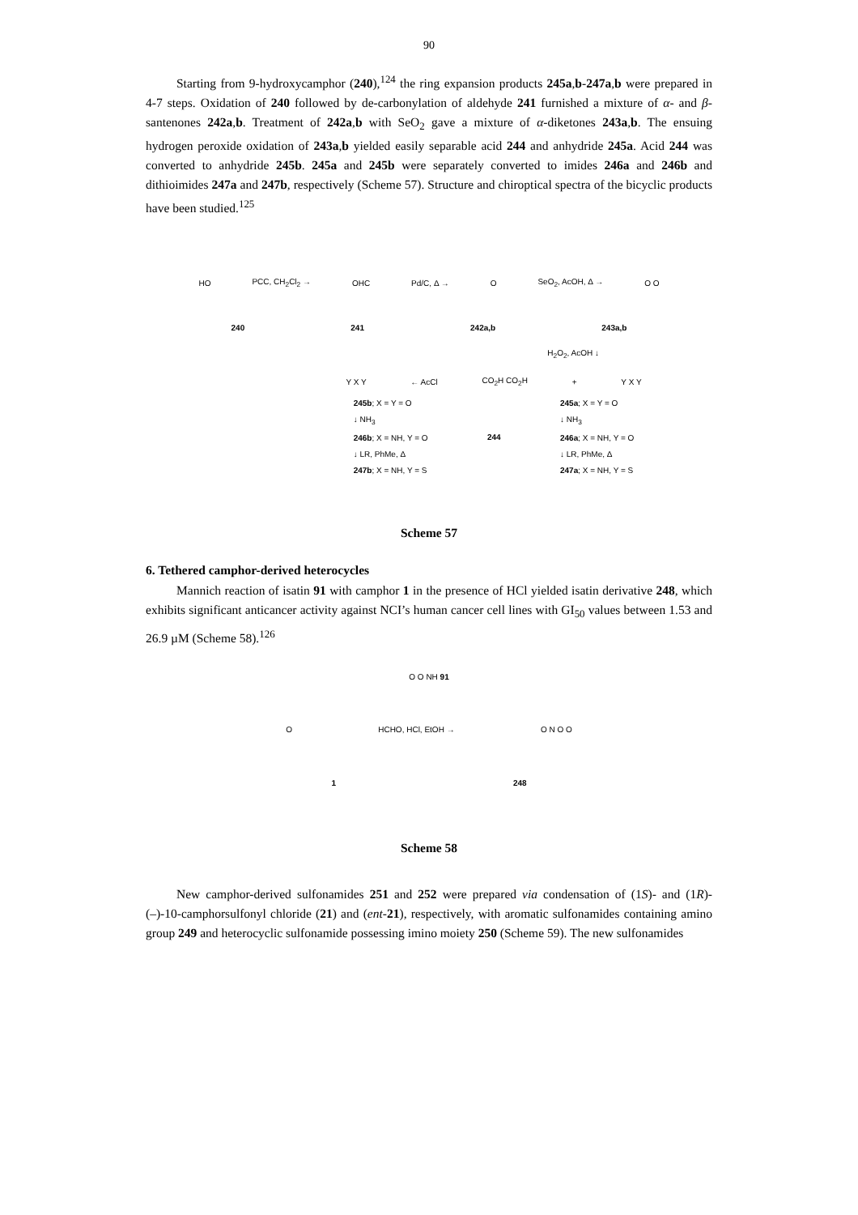90
Starting from 9-hydroxycamphor (240),<sup>124</sup> the ring expansion products 245a,b-247a,b were prepared in 4-7 steps. Oxidation of 240 followed by de-carbonylation of aldehyde 241 furnished a mixture of α- and β-santenones 242a,b. Treatment of 242a,b with SeO<sub>2</sub> gave a mixture of α-diketones 243a,b. The ensuing hydrogen peroxide oxidation of 243a,b yielded easily separable acid 244 and anhydride 245a. Acid 244 was converted to anhydride 245b. 245a and 245b were separately converted to imides 246a and 246b and dithioimides 247a and 247b, respectively (Scheme 57). Structure and chiroptical spectra of the bicyclic products have been studied.<sup>125</sup>
HO PCC, CH<sub>2</sub>Cl<sub>2</sub> → OHC Pd/C, Δ → O SeO<sub>2</sub>, AcOH, Δ → O O
240 241 242a,b 243a,b
H<sub>2</sub>O<sub>2</sub>, AcOH ↓
Y X Y ← AcCl CO<sub>2</sub>H CO<sub>2</sub>H + Y X Y
245b; X = Y = O
↓ NH<sub>3</sub>
246b; X = NH, Y = O
↓ LR, PhMe, Δ
247b; X = NH, Y = S
244
245a; X = Y = O
↓ NH<sub>3</sub>
246a; X = NH, Y = O
↓ LR, PhMe, Δ
247a; X = NH, Y = S
Scheme 57
6. Tethered camphor-derived heterocycles
Mannich reaction of isatin 91 with camphor 1 in the presence of HCl yielded isatin derivative 248, which exhibits significant anticancer activity against NCI’s human cancer cell lines with GI<sub>50</sub> values between 1.53 and 26.9 µM (Scheme 58).<sup>126</sup>
O O NH 91
O HCHO, HCl, EtOH → O N O O
1 248
Scheme 58
New camphor-derived sulfonamides 251 and 252 were prepared via condensation of (1S)- and (1R)-(–)-10-camphorsulfonyl chloride (21) and (ent-21), respectively, with aromatic sulfonamides containing amino group 249 and heterocyclic sulfonamide possessing imino moiety 250 (Scheme 59). The new sulfonamides